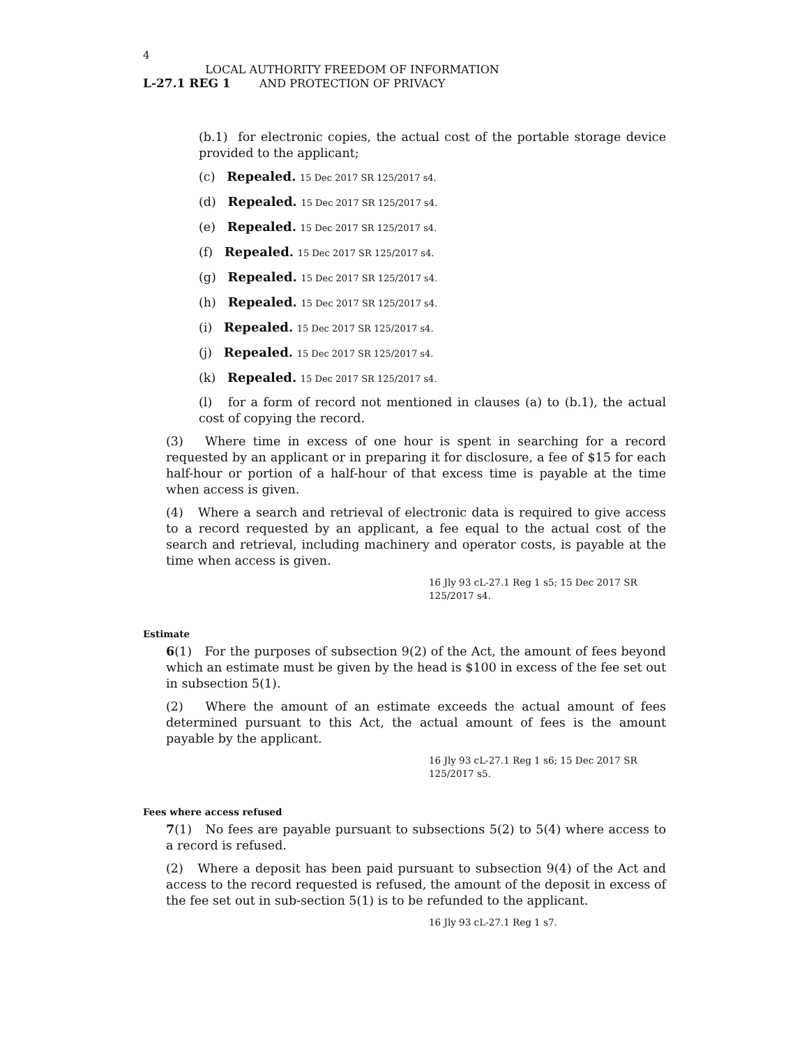4
L-27.1 REG 1
LOCAL AUTHORITY FREEDOM OF INFORMATION
AND PROTECTION OF PRIVACY
(b.1) for electronic copies, the actual cost of the portable storage device provided to the applicant;
(c) Repealed. 15 Dec 2017 SR 125/2017 s4.
(d) Repealed. 15 Dec 2017 SR 125/2017 s4.
(e) Repealed. 15 Dec 2017 SR 125/2017 s4.
(f) Repealed. 15 Dec 2017 SR 125/2017 s4.
(g) Repealed. 15 Dec 2017 SR 125/2017 s4.
(h) Repealed. 15 Dec 2017 SR 125/2017 s4.
(i) Repealed. 15 Dec 2017 SR 125/2017 s4.
(j) Repealed. 15 Dec 2017 SR 125/2017 s4.
(k) Repealed. 15 Dec 2017 SR 125/2017 s4.
(l) for a form of record not mentioned in clauses (a) to (b.1), the actual cost of copying the record.
(3) Where time in excess of one hour is spent in searching for a record requested by an applicant or in preparing it for disclosure, a fee of $15 for each half-hour or portion of a half-hour of that excess time is payable at the time when access is given.
(4) Where a search and retrieval of electronic data is required to give access to a record requested by an applicant, a fee equal to the actual cost of the search and retrieval, including machinery and operator costs, is payable at the time when access is given.
16 Jly 93 cL-27.1 Reg 1 s5; 15 Dec 2017 SR 125/2017 s4.
Estimate
6(1) For the purposes of subsection 9(2) of the Act, the amount of fees beyond which an estimate must be given by the head is $100 in excess of the fee set out in subsection 5(1).
(2) Where the amount of an estimate exceeds the actual amount of fees determined pursuant to this Act, the actual amount of fees is the amount payable by the applicant.
16 Jly 93 cL-27.1 Reg 1 s6; 15 Dec 2017 SR 125/2017 s5.
Fees where access refused
7(1) No fees are payable pursuant to subsections 5(2) to 5(4) where access to a record is refused.
(2) Where a deposit has been paid pursuant to subsection 9(4) of the Act and access to the record requested is refused, the amount of the deposit in excess of the fee set out in sub-section 5(1) is to be refunded to the applicant.
16 Jly 93 cL-27.1 Reg 1 s7.